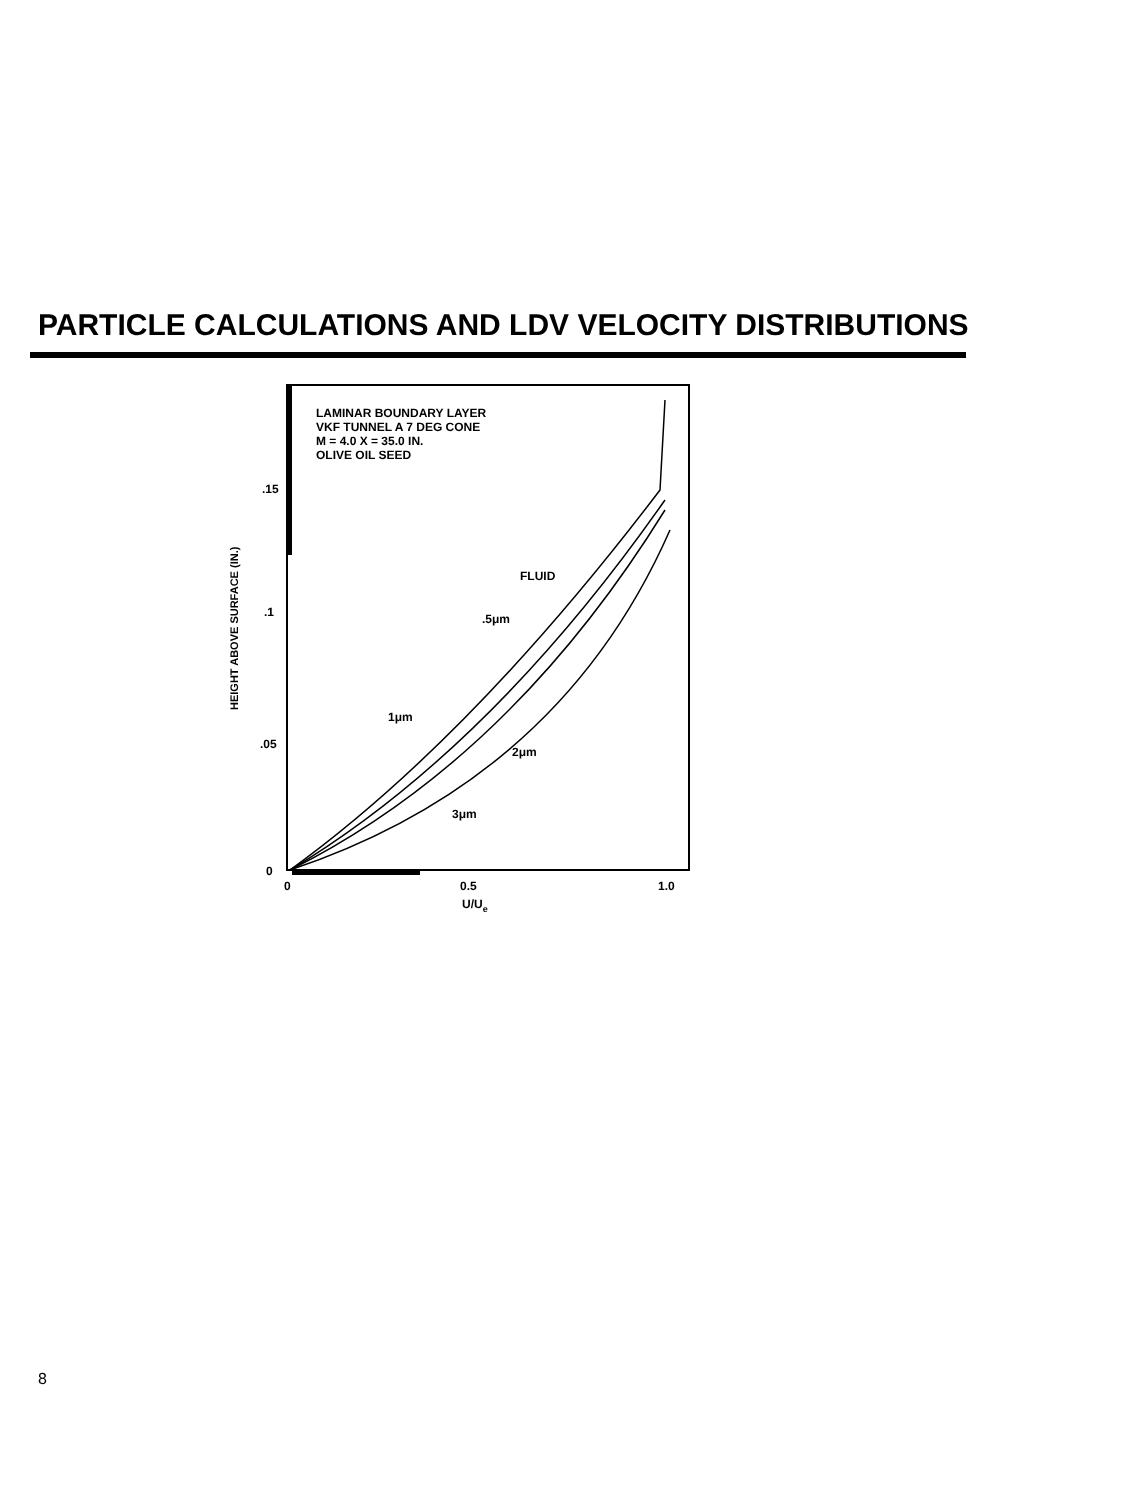PARTICLE CALCULATIONS AND LDV VELOCITY DISTRIBUTIONS
LAMINAR BOUNDARY LAYER
VKF TUNNEL A 7 DEG CONE
M = 4.0 X = 35.0 IN.
OLIVE OIL SEED
.15
.1
.05
0
0
0.5
1.0
U/Ue
HEIGHT ABOVE SURFACE (IN.)
FLUID
.5μm
1μm
2μm
3μm
8